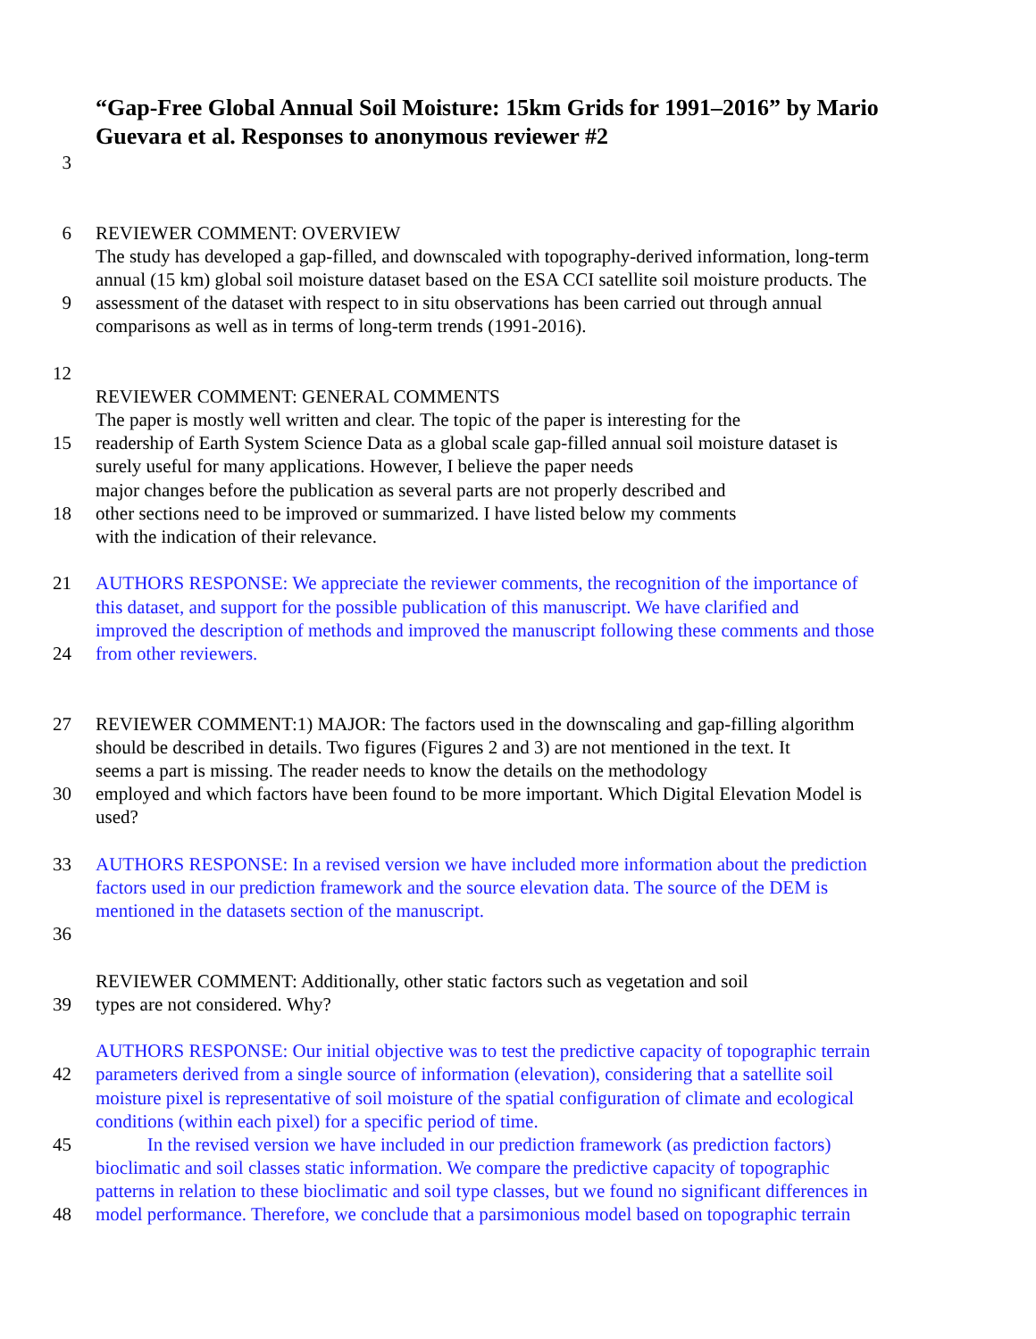“Gap-Free Global Annual Soil Moisture: 15km Grids for 1991–2016” by Mario Guevara et al. Responses to anonymous reviewer #2
3
6 REVIEWER COMMENT: OVERVIEW
The study has developed a gap-filled, and downscaled with topography-derived information, long-term
annual (15 km) global soil moisture dataset based on the ESA CCI satellite soil moisture products. The
9 assessment of the dataset with respect to in situ observations has been carried out through annual
comparisons as well as in terms of long-term trends (1991-2016).
12
REVIEWER COMMENT: GENERAL COMMENTS
The paper is mostly well written and clear. The topic of the paper is interesting for the
15 readership of Earth System Science Data as a global scale gap-filled annual soil moisture dataset is
surely useful for many applications. However, I believe the paper needs
major changes before the publication as several parts are not properly described and
18 other sections need to be improved or summarized. I have listed below my comments
with the indication of their relevance.
21 AUTHORS RESPONSE: We appreciate the reviewer comments, the recognition of the importance of
this dataset, and support for the possible publication of this manuscript. We have clarified and
improved the description of methods and improved the manuscript following these comments and those
24 from other reviewers.
27 REVIEWER COMMENT:1) MAJOR: The factors used in the downscaling and gap-filling algorithm
should be described in details. Two figures (Figures 2 and 3) are not mentioned in the text. It
seems a part is missing. The reader needs to know the details on the methodology
30 employed and which factors have been found to be more important. Which Digital Elevation Model is
used?
33 AUTHORS RESPONSE: In a revised version we have included more information about the prediction
factors used in our prediction framework and the source elevation data. The source of the DEM is
mentioned in the datasets section of the manuscript.
36
REVIEWER COMMENT: Additionally, other static factors such as vegetation and soil
39 types are not considered. Why?
AUTHORS RESPONSE: Our initial objective was to test the predictive capacity of topographic terrain
42 parameters derived from a single source of information (elevation), considering that a satellite soil
moisture pixel is representative of soil moisture of the spatial configuration of climate and ecological
conditions (within each pixel) for a specific period of time.
45 In the revised version we have included in our prediction framework (as prediction factors)
bioclimatic and soil classes static information. We compare the predictive capacity of topographic
patterns in relation to these bioclimatic and soil type classes, but we found no significant differences in
48 model performance. Therefore, we conclude that a parsimonious model based on topographic terrain